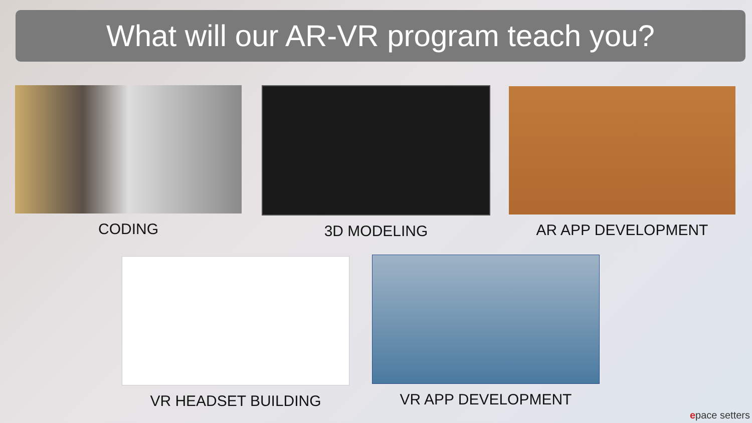What will our AR-VR program teach you?
CODING 3D MODELING AR APP DEVELOPMENT
VR HEADSET BUILDING VR APP DEVELOPMENT
epace setters